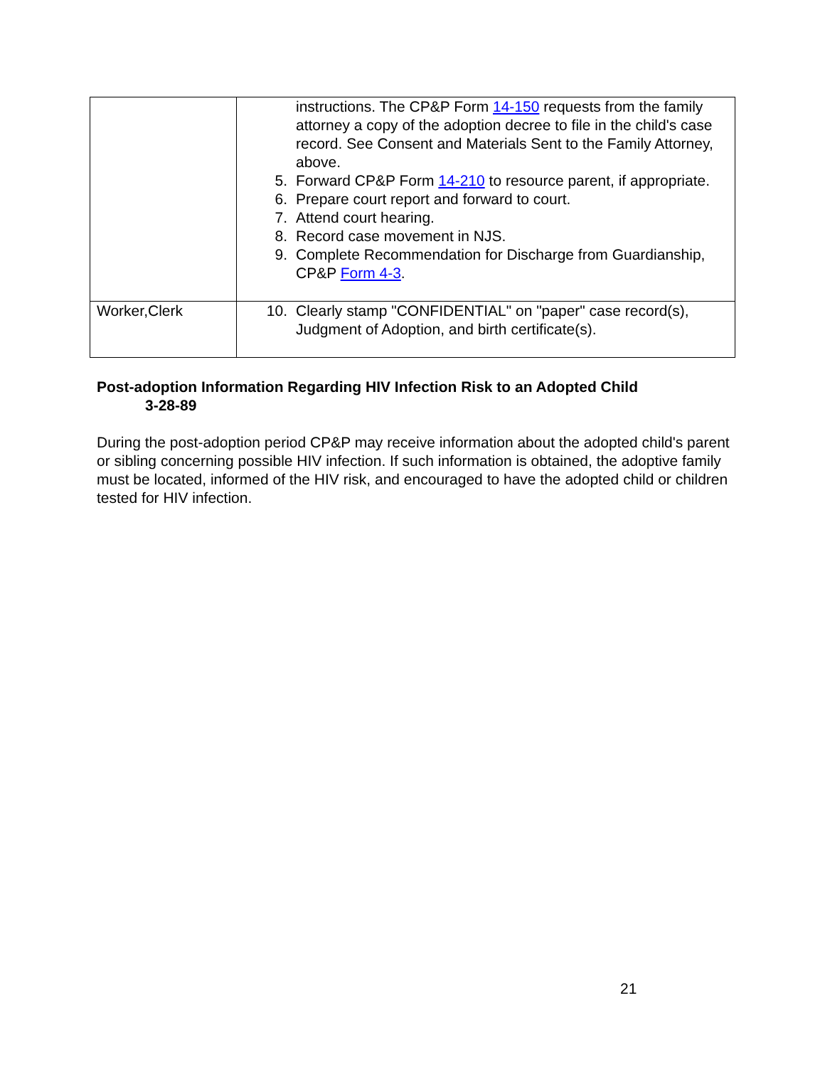| | instructions. The CP&P Form 14-150 requests from the family attorney a copy of the adoption decree to file in the child's case record. See Consent and Materials Sent to the Family Attorney, above. 5. Forward CP&P Form 14-210 to resource parent, if appropriate. 6. Prepare court report and forward to court. 7. Attend court hearing. 8. Record case movement in NJS. 9. Complete Recommendation for Discharge from Guardianship, CP&P Form 4-3 . |
| Worker,Clerk | 10. Clearly stamp "CONFIDENTIAL" on "paper" case record(s), Judgment of Adoption, and birth certificate(s). |
Post-adoption Information Regarding HIV Infection Risk to an Adopted Child
3-28-89
During the post-adoption period CP&P may receive information about the adopted child's parent or sibling concerning possible HIV infection. If such information is obtained, the adoptive family must be located, informed of the HIV risk, and encouraged to have the adopted child or children tested for HIV infection.
21